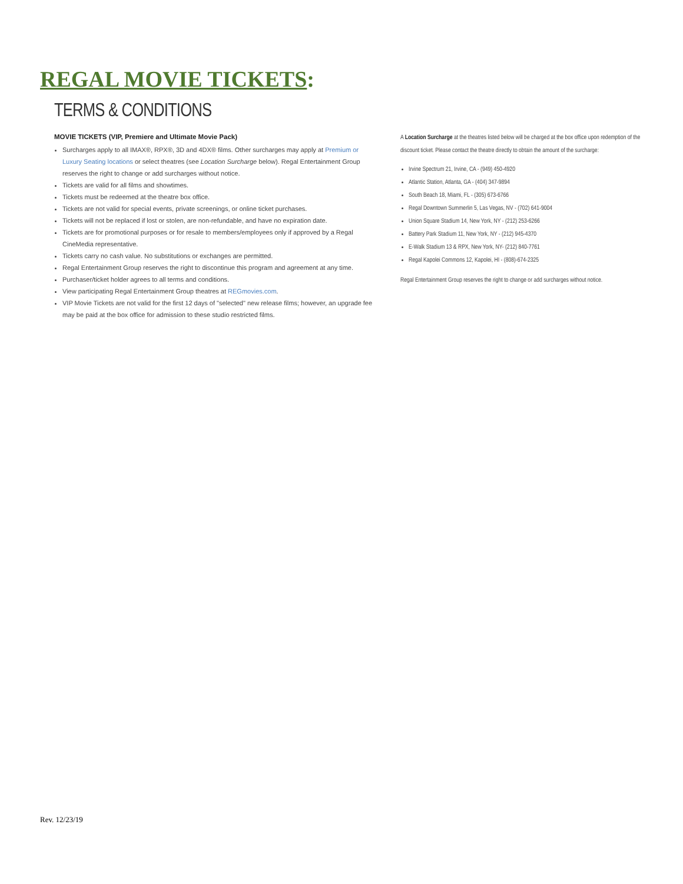REGAL MOVIE TICKETS:
TERMS & CONDITIONS
MOVIE TICKETS (VIP, Premiere and Ultimate Movie Pack)
Surcharges apply to all IMAX®, RPX®, 3D and 4DX® films. Other surcharges may apply at Premium or Luxury Seating locations or select theatres (see Location Surcharge below). Regal Entertainment Group reserves the right to change or add surcharges without notice.
Tickets are valid for all films and showtimes.
Tickets must be redeemed at the theatre box office.
Tickets are not valid for special events, private screenings, or online ticket purchases.
Tickets will not be replaced if lost or stolen, are non-refundable, and have no expiration date.
Tickets are for promotional purposes or for resale to members/employees only if approved by a Regal CineMedia representative.
Tickets carry no cash value. No substitutions or exchanges are permitted.
Regal Entertainment Group reserves the right to discontinue this program and agreement at any time.
Purchaser/ticket holder agrees to all terms and conditions.
View participating Regal Entertainment Group theatres at REGmovies.com.
VIP Movie Tickets are not valid for the first 12 days of "selected" new release films; however, an upgrade fee may be paid at the box office for admission to these studio restricted films.
A Location Surcharge at the theatres listed below will be charged at the box office upon redemption of the discount ticket. Please contact the theatre directly to obtain the amount of the surcharge:
Irvine Spectrum 21, Irvine, CA - (949) 450-4920
Atlantic Station, Atlanta, GA - (404) 347-9894
South Beach 18, Miami, FL - (305) 673-6766
Regal Downtown Summerlin 5, Las Vegas, NV - (702) 641-9004
Union Square Stadium 14, New York, NY - (212) 253-6266
Battery Park Stadium 11, New York, NY - (212) 945-4370
E-Walk Stadium 13 & RPX, New York, NY- (212) 840-7761
Regal Kapolei Commons 12, Kapolei, HI - (808)-674-2325
Regal Entertainment Group reserves the right to change or add surcharges without notice.
Rev. 12/23/19